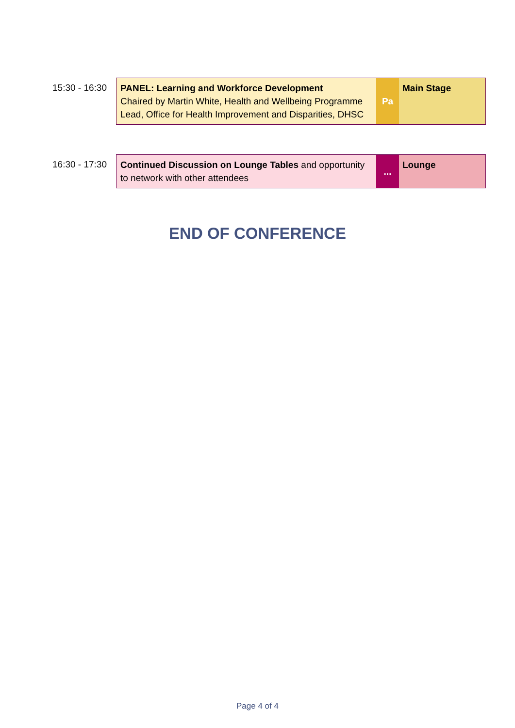15:30 - 16:30
PANEL: Learning and Workforce Development
Chaired by Martin White, Health and Wellbeing Programme Lead, Office for Health Improvement and Disparities, DHSC
Pa
Main Stage
16:30 - 17:30
Continued Discussion on Lounge Tables and opportunity to network with other attendees
...
Lounge
END OF CONFERENCE
Page 4 of 4